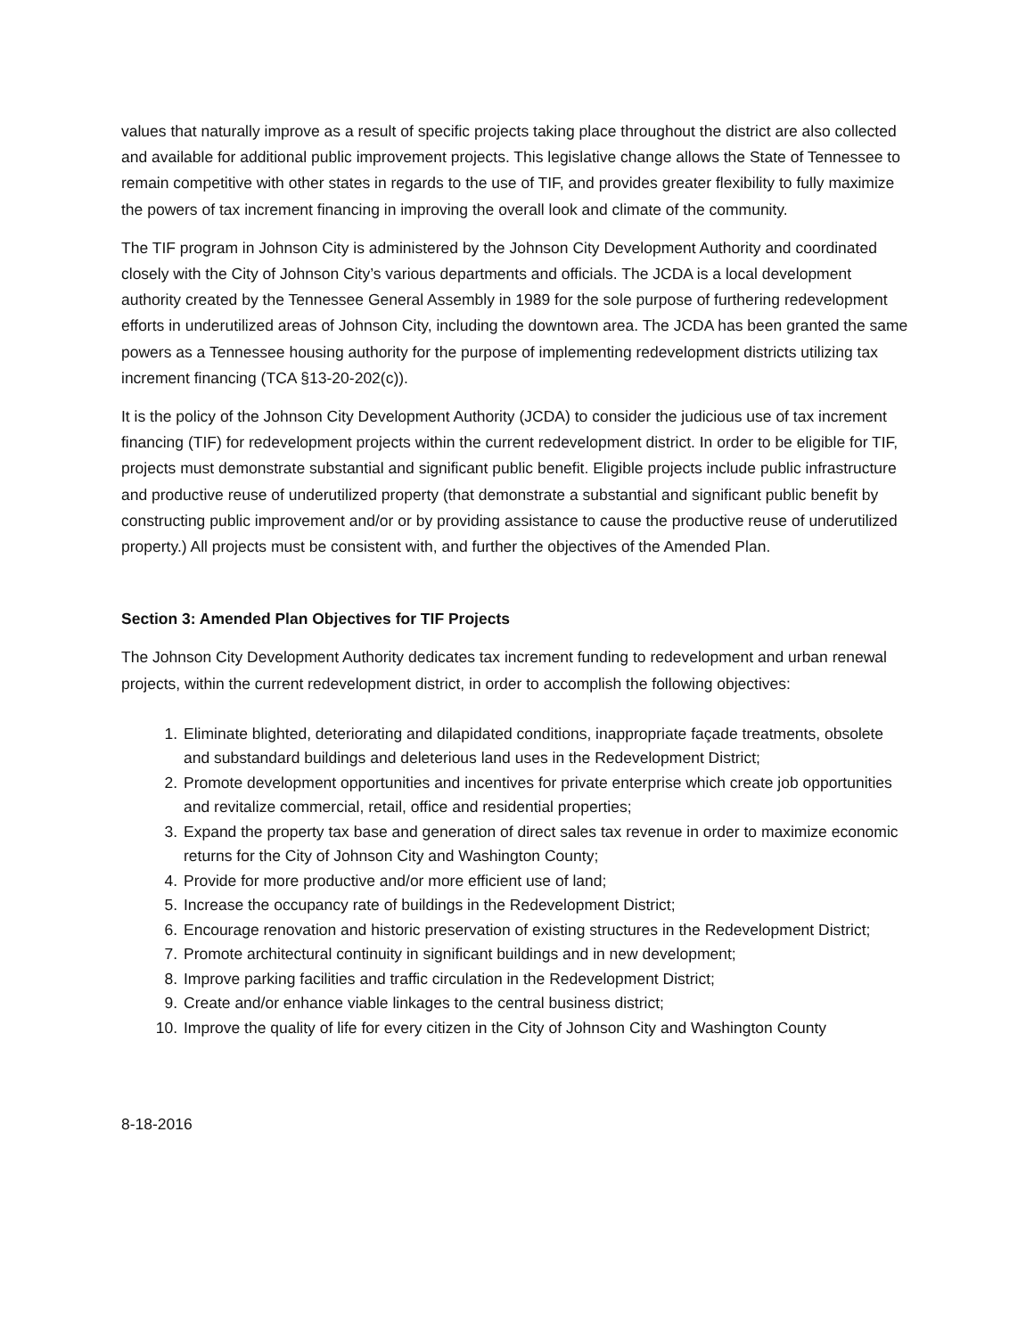values that naturally improve as a result of specific projects taking place throughout the district are also collected and available for additional public improvement projects. This legislative change allows the State of Tennessee to remain competitive with other states in regards to the use of TIF, and provides greater flexibility to fully maximize the powers of tax increment financing in improving the overall look and climate of the community.
The TIF program in Johnson City is administered by the Johnson City Development Authority and coordinated closely with the City of Johnson City’s various departments and officials. The JCDA is a local development authority created by the Tennessee General Assembly in 1989 for the sole purpose of furthering redevelopment efforts in underutilized areas of Johnson City, including the downtown area. The JCDA has been granted the same powers as a Tennessee housing authority for the purpose of implementing redevelopment districts utilizing tax increment financing (TCA §13-20-202(c)).
It is the policy of the Johnson City Development Authority (JCDA) to consider the judicious use of tax increment financing (TIF) for redevelopment projects within the current redevelopment district. In order to be eligible for TIF, projects must demonstrate substantial and significant public benefit. Eligible projects include public infrastructure and productive reuse of underutilized property (that demonstrate a substantial and significant public benefit by constructing public improvement and/or or by providing assistance to cause the productive reuse of underutilized property.) All projects must be consistent with, and further the objectives of the Amended Plan.
Section 3: Amended Plan Objectives for TIF Projects
The Johnson City Development Authority dedicates tax increment funding to redevelopment and urban renewal projects, within the current redevelopment district, in order to accomplish the following objectives:
1. Eliminate blighted, deteriorating and dilapidated conditions, inappropriate façade treatments, obsolete and substandard buildings and deleterious land uses in the Redevelopment District;
2. Promote development opportunities and incentives for private enterprise which create job opportunities and revitalize commercial, retail, office and residential properties;
3. Expand the property tax base and generation of direct sales tax revenue in order to maximize economic returns for the City of Johnson City and Washington County;
4. Provide for more productive and/or more efficient use of land;
5. Increase the occupancy rate of buildings in the Redevelopment District;
6. Encourage renovation and historic preservation of existing structures in the Redevelopment District;
7. Promote architectural continuity in significant buildings and in new development;
8. Improve parking facilities and traffic circulation in the Redevelopment District;
9. Create and/or enhance viable linkages to the central business district;
10. Improve the quality of life for every citizen in the City of Johnson City and Washington County
8-18-2016